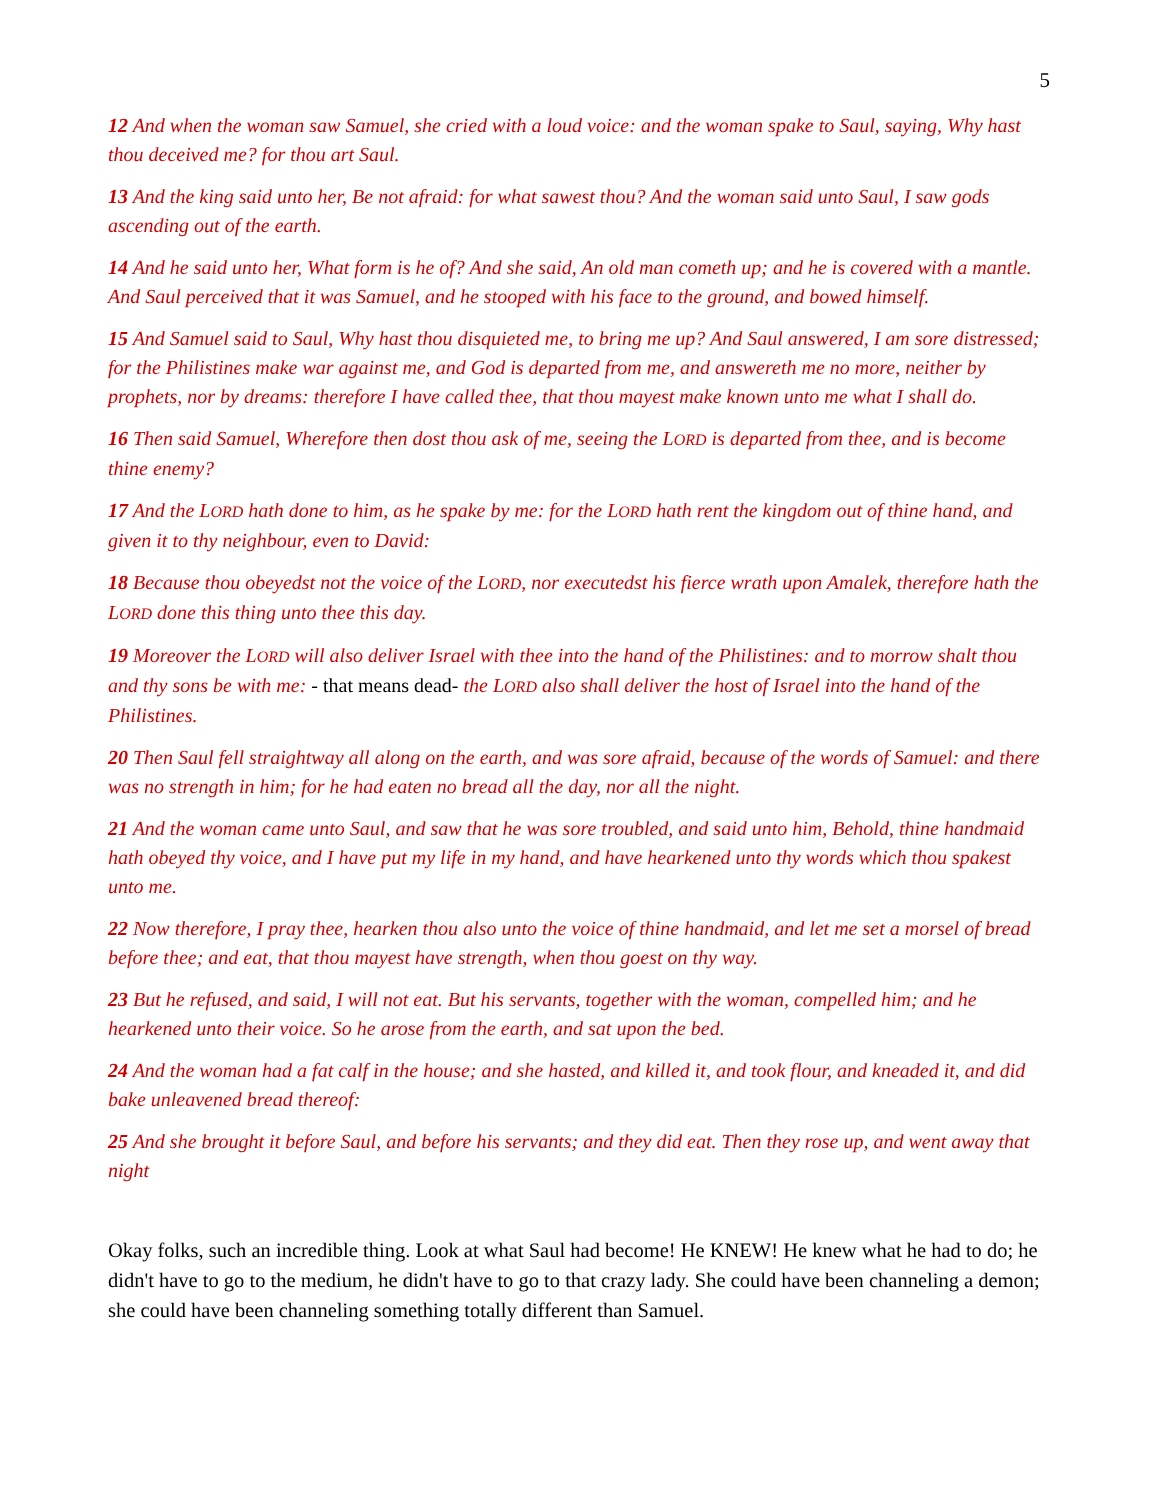5
12 And when the woman saw Samuel, she cried with a loud voice: and the woman spake to Saul, saying, Why hast thou deceived me? for thou art Saul.
13 And the king said unto her, Be not afraid: for what sawest thou? And the woman said unto Saul, I saw gods ascending out of the earth.
14 And he said unto her, What form is he of? And she said, An old man cometh up; and he is covered with a mantle. And Saul perceived that it was Samuel, and he stooped with his face to the ground, and bowed himself.
15 And Samuel said to Saul, Why hast thou disquieted me, to bring me up? And Saul answered, I am sore distressed; for the Philistines make war against me, and God is departed from me, and answereth me no more, neither by prophets, nor by dreams: therefore I have called thee, that thou mayest make known unto me what I shall do.
16 Then said Samuel, Wherefore then dost thou ask of me, seeing the LORD is departed from thee, and is become thine enemy?
17 And the LORD hath done to him, as he spake by me: for the LORD hath rent the kingdom out of thine hand, and given it to thy neighbour, even to David:
18 Because thou obeyedst not the voice of the LORD, nor executedst his fierce wrath upon Amalek, therefore hath the LORD done this thing unto thee this day.
19 Moreover the LORD will also deliver Israel with thee into the hand of the Philistines: and to morrow shalt thou and thy sons be with me: - that means dead- the LORD also shall deliver the host of Israel into the hand of the Philistines.
20 Then Saul fell straightway all along on the earth, and was sore afraid, because of the words of Samuel: and there was no strength in him; for he had eaten no bread all the day, nor all the night.
21 And the woman came unto Saul, and saw that he was sore troubled, and said unto him, Behold, thine handmaid hath obeyed thy voice, and I have put my life in my hand, and have hearkened unto thy words which thou spakest unto me.
22 Now therefore, I pray thee, hearken thou also unto the voice of thine handmaid, and let me set a morsel of bread before thee; and eat, that thou mayest have strength, when thou goest on thy way.
23 But he refused, and said, I will not eat. But his servants, together with the woman, compelled him; and he hearkened unto their voice. So he arose from the earth, and sat upon the bed.
24 And the woman had a fat calf in the house; and she hasted, and killed it, and took flour, and kneaded it, and did bake unleavened bread thereof:
25 And she brought it before Saul, and before his servants; and they did eat. Then they rose up, and went away that night
Okay folks, such an incredible thing. Look at what Saul had become! He KNEW! He knew what he had to do; he didn't have to go to the medium, he didn't have to go to that crazy lady. She could have been channeling a demon; she could have been channeling something totally different than Samuel.